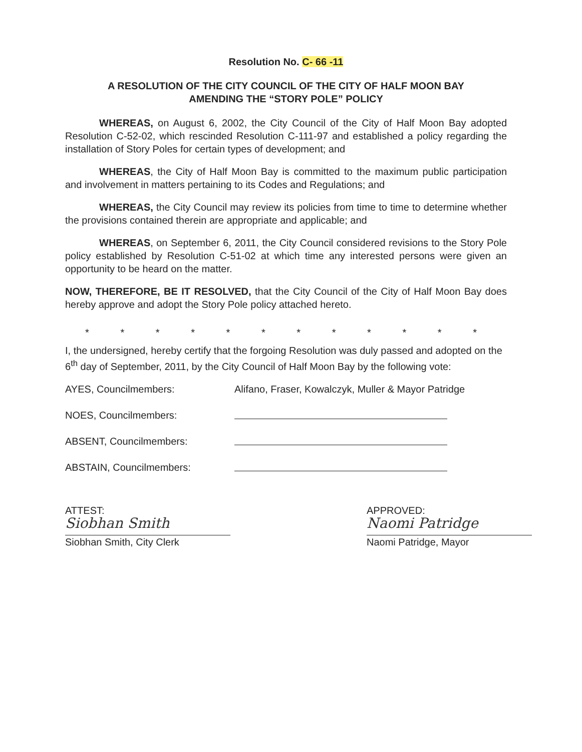Resolution No. C- 66 -11
A RESOLUTION OF THE CITY COUNCIL OF THE CITY OF HALF MOON BAY
AMENDING THE “STORY POLE” POLICY
WHEREAS, on August 6, 2002, the City Council of the City of Half Moon Bay adopted Resolution C-52-02, which rescinded Resolution C-111-97 and established a policy regarding the installation of Story Poles for certain types of development; and
WHEREAS, the City of Half Moon Bay is committed to the maximum public participation and involvement in matters pertaining to its Codes and Regulations; and
WHEREAS, the City Council may review its policies from time to time to determine whether the provisions contained therein are appropriate and applicable; and
WHEREAS, on September 6, 2011, the City Council considered revisions to the Story Pole policy established by Resolution C-51-02 at which time any interested persons were given an opportunity to be heard on the matter.
NOW, THEREFORE, BE IT RESOLVED, that the City Council of the City of Half Moon Bay does hereby approve and adopt the Story Pole policy attached hereto.
* * * * * * * * * * * *
I, the undersigned, hereby certify that the forgoing Resolution was duly passed and adopted on the 6<sup>th</sup> day of September, 2011, by the City Council of Half Moon Bay by the following vote:
AYES, Councilmembers: Alifano, Fraser, Kowalczyk, Muller & Mayor Patridge
NOES, Councilmembers:
ABSENT, Councilmembers:
ABSTAIN, Councilmembers:
ATTEST:
Siobhan Smith
Siobhan Smith, City Clerk
APPROVED:
Naomi Patridge
Naomi Patridge, Mayor